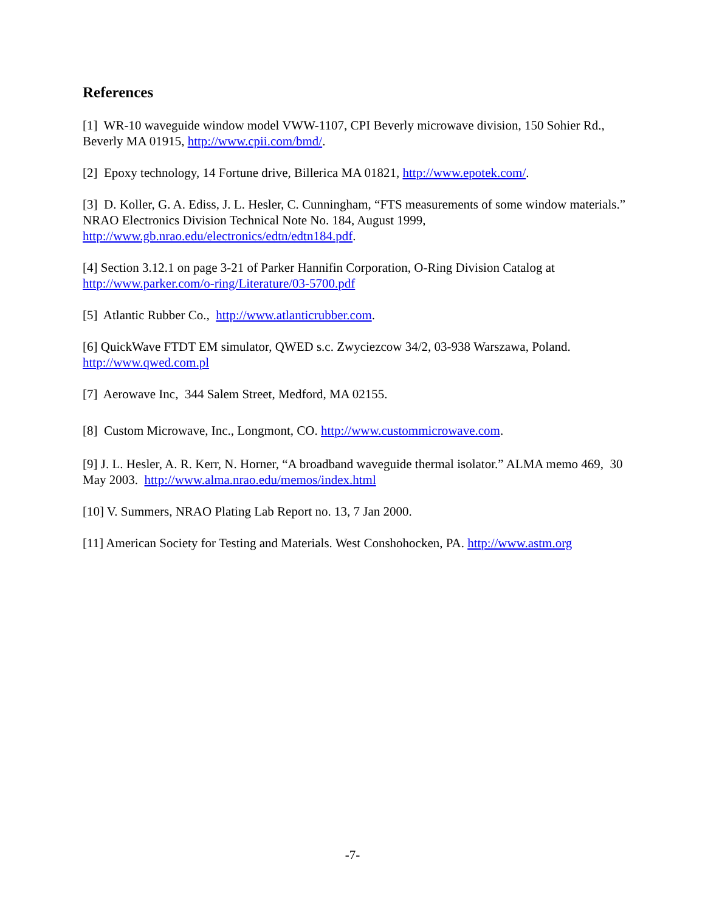References
[1] WR-10 waveguide window model VWW-1107, CPI Beverly microwave division, 150 Sohier Rd., Beverly MA 01915, http://www.cpii.com/bmd/.
[2] Epoxy technology, 14 Fortune drive, Billerica MA 01821, http://www.epotek.com/.
[3] D. Koller, G. A. Ediss, J. L. Hesler, C. Cunningham, “FTS measurements of some window materials.” NRAO Electronics Division Technical Note No. 184, August 1999, http://www.gb.nrao.edu/electronics/edtn/edtn184.pdf.
[4] Section 3.12.1 on page 3-21 of Parker Hannifin Corporation, O-Ring Division Catalog at http://www.parker.com/o-ring/Literature/03-5700.pdf
[5] Atlantic Rubber Co., http://www.atlanticrubber.com.
[6] QuickWave FTDT EM simulator, QWED s.c. Zwyciezcow 34/2, 03-938 Warszawa, Poland. http://www.qwed.com.pl
[7] Aerowave Inc, 344 Salem Street, Medford, MA 02155.
[8] Custom Microwave, Inc., Longmont, CO. http://www.custommicrowave.com.
[9] J. L. Hesler, A. R. Kerr, N. Horner, “A broadband waveguide thermal isolator.” ALMA memo 469, 30 May 2003. http://www.alma.nrao.edu/memos/index.html
[10] V. Summers, NRAO Plating Lab Report no. 13, 7 Jan 2000.
[11] American Society for Testing and Materials. West Conshohocken, PA. http://www.astm.org
-7-